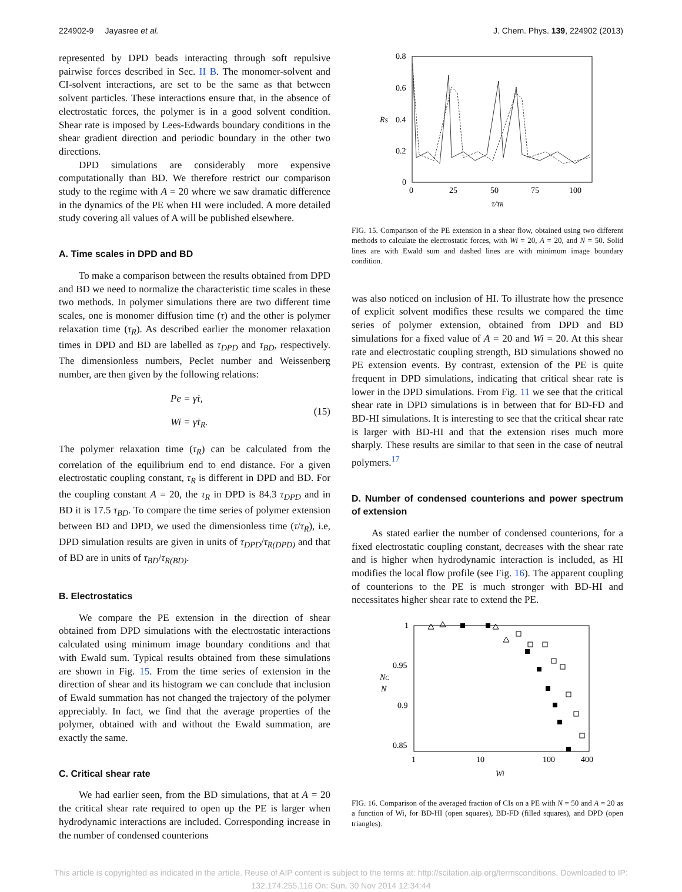224902-9 Jayasree et al. J. Chem. Phys. 139, 224902 (2013)
represented by DPD beads interacting through soft repulsive pairwise forces described in Sec. II B. The monomer-solvent and CI-solvent interactions, are set to be the same as that between solvent particles. These interactions ensure that, in the absence of electrostatic forces, the polymer is in a good solvent condition. Shear rate is imposed by Lees-Edwards boundary conditions in the shear gradient direction and periodic boundary in the other two directions.
DPD simulations are considerably more expensive computationally than BD. We therefore restrict our comparison study to the regime with A = 20 where we saw dramatic difference in the dynamics of the PE when HI were included. A more detailed study covering all values of A will be published elsewhere.
A. Time scales in DPD and BD
To make a comparison between the results obtained from DPD and BD we need to normalize the characteristic time scales in these two methods. In polymer simulations there are two different time scales, one is monomer diffusion time (τ) and the other is polymer relaxation time (τ<sub>R</sub>). As described earlier the monomer relaxation times in DPD and BD are labelled as τ<sub>DPD</sub> and τ<sub>BD</sub>, respectively. The dimensionless numbers, Peclet number and Weissenberg number, are then given by the following relations:
Pe = γ̇τ,
Wi = γ̇τ<sub>R</sub>.
(15)
The polymer relaxation time (τ<sub>R</sub>) can be calculated from the correlation of the equilibrium end to end distance. For a given electrostatic coupling constant, τ<sub>R</sub> is different in DPD and BD. For the coupling constant A = 20, the τ<sub>R</sub> in DPD is 84.3 τ<sub>DPD</sub> and in BD it is 17.5 τ<sub>BD</sub>. To compare the time series of polymer extension between BD and DPD, we used the dimensionless time (τ/τ<sub>R</sub>), i.e, DPD simulation results are given in units of τ<sub>DPD</sub>/τ<sub>R(DPD)</sub> and that of BD are in units of τ<sub>BD</sub>/τ<sub>R(BD)</sub>.
B. Electrostatics
We compare the PE extension in the direction of shear obtained from DPD simulations with the electrostatic interactions calculated using minimum image boundary conditions and that with Ewald sum. Typical results obtained from these simulations are shown in Fig. 15. From the time series of extension in the direction of shear and its histogram we can conclude that inclusion of Ewald summation has not changed the trajectory of the polymer appreciably. In fact, we find that the average properties of the polymer, obtained with and without the Ewald summation, are exactly the same.
C. Critical shear rate
We had earlier seen, from the BD simulations, that at A = 20 the critical shear rate required to open up the PE is larger when hydrodynamic interactions are included. Corresponding increase in the number of condensed counterions
0.8
0.6
Rs
0.4
0.2
0
0
25
50
75
100
τ/τR
FIG. 15. Comparison of the PE extension in a shear flow, obtained using two different methods to calculate the electrostatic forces, with Wi = 20, A = 20, and N = 50. Solid lines are with Ewald sum and dashed lines are with minimum image boundary condition.
was also noticed on inclusion of HI. To illustrate how the presence of explicit solvent modifies these results we compared the time series of polymer extension, obtained from DPD and BD simulations for a fixed value of A = 20 and Wi = 20. At this shear rate and electrostatic coupling strength, BD simulations showed no PE extension events. By contrast, extension of the PE is quite frequent in DPD simulations, indicating that critical shear rate is lower in the DPD simulations. From Fig. 11 we see that the critical shear rate in DPD simulations is in between that for BD-FD and BD-HI simulations. It is interesting to see that the critical shear rate is larger with BD-HI and that the extension rises much more sharply. These results are similar to that seen in the case of neutral polymers.<sup>17</sup>
D. Number of condensed counterions and power spectrum of extension
As stated earlier the number of condensed counterions, for a fixed electrostatic coupling constant, decreases with the shear rate and is higher when hydrodynamic interaction is included, as HI modifies the local flow profile (see Fig. 16). The apparent coupling of counterions to the PE is much stronger with BD-HI and necessitates higher shear rate to extend the PE.
1
0.95
NC
N
0.9
0.85
1
10
100
400
Wi
FIG. 16. Comparison of the averaged fraction of CIs on a PE with N = 50 and A = 20 as a function of Wi, for BD-HI (open squares), BD-FD (filled squares), and DPD (open triangles).
This article is copyrighted as indicated in the article. Reuse of AIP content is subject to the terms at: http://scitation.aip.org/termsconditions. Downloaded to IP:
132.174.255.116 On: Sun, 30 Nov 2014 12:34:44